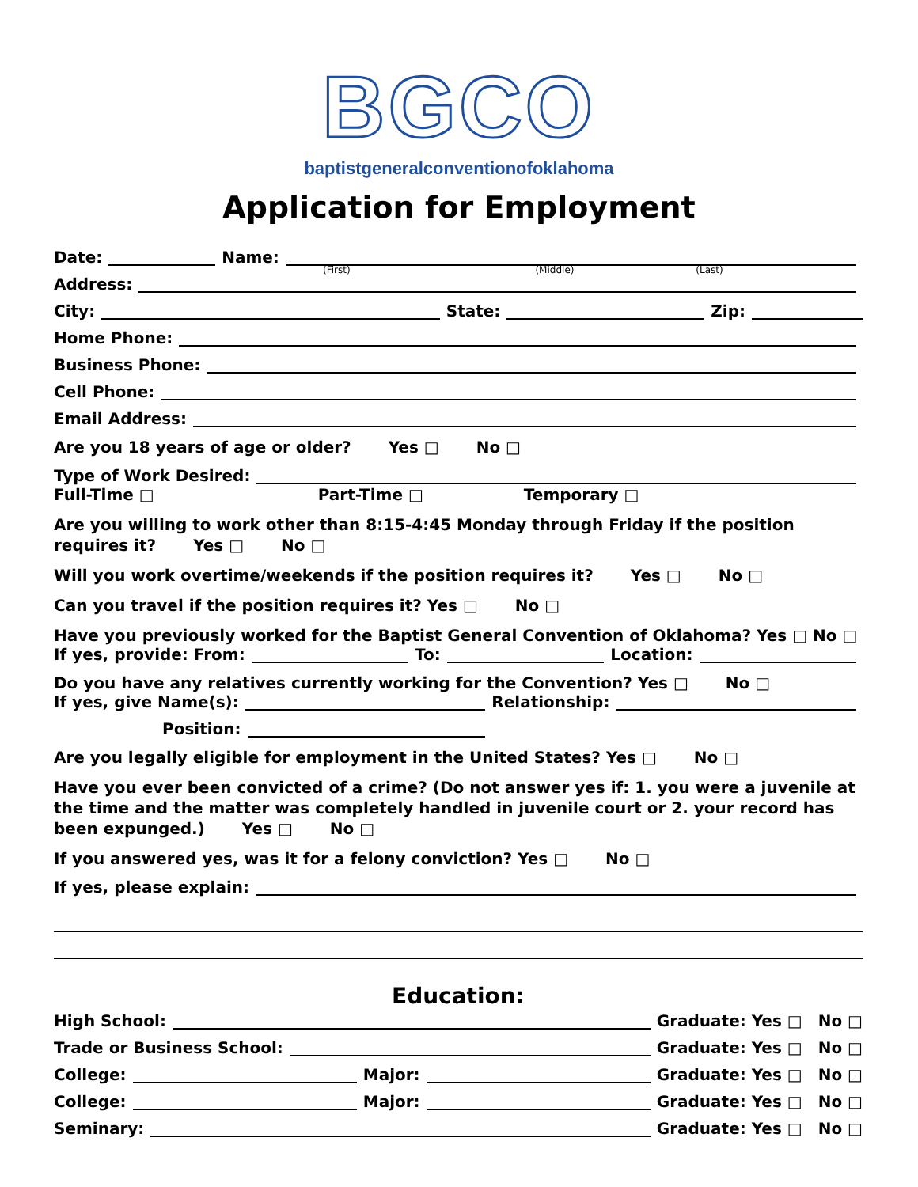BGCO
baptistgeneralconventionofoklahoma
Application for Employment
Date: Name:
(First) (Middle) (Last)
Address:
City: State: Zip:
Home Phone:
Business Phone:
Cell Phone:
Email Address:
Are you 18 years of age or older? Yes □ No □
Type of Work Desired:
Full-Time □ Part-Time □ Temporary □
Are you willing to work other than 8:15-4:45 Monday through Friday if the position requires it? Yes □ No □
Will you work overtime/weekends if the position requires it? Yes □ No □
Can you travel if the position requires it? Yes □ No □
Have you previously worked for the Baptist General Convention of Oklahoma? Yes □ No □
If yes, provide: From: To: Location:
Do you have any relatives currently working for the Convention? Yes □ No □
If yes, give Name(s): Relationship:
Position:
Are you legally eligible for employment in the United States? Yes □ No □
Have you ever been convicted of a crime? (Do not answer yes if: 1. you were a juvenile at the time and the matter was completely handled in juvenile court or 2. your record has been expunged.) Yes □ No □
If you answered yes, was it for a felony conviction? Yes □ No □
If yes, please explain:
Education:
High School: Graduate: Yes □ No □
Trade or Business School: Graduate: Yes □ No □
College: Major: Graduate: Yes □ No □
College: Major: Graduate: Yes □ No □
Seminary: Graduate: Yes □ No □